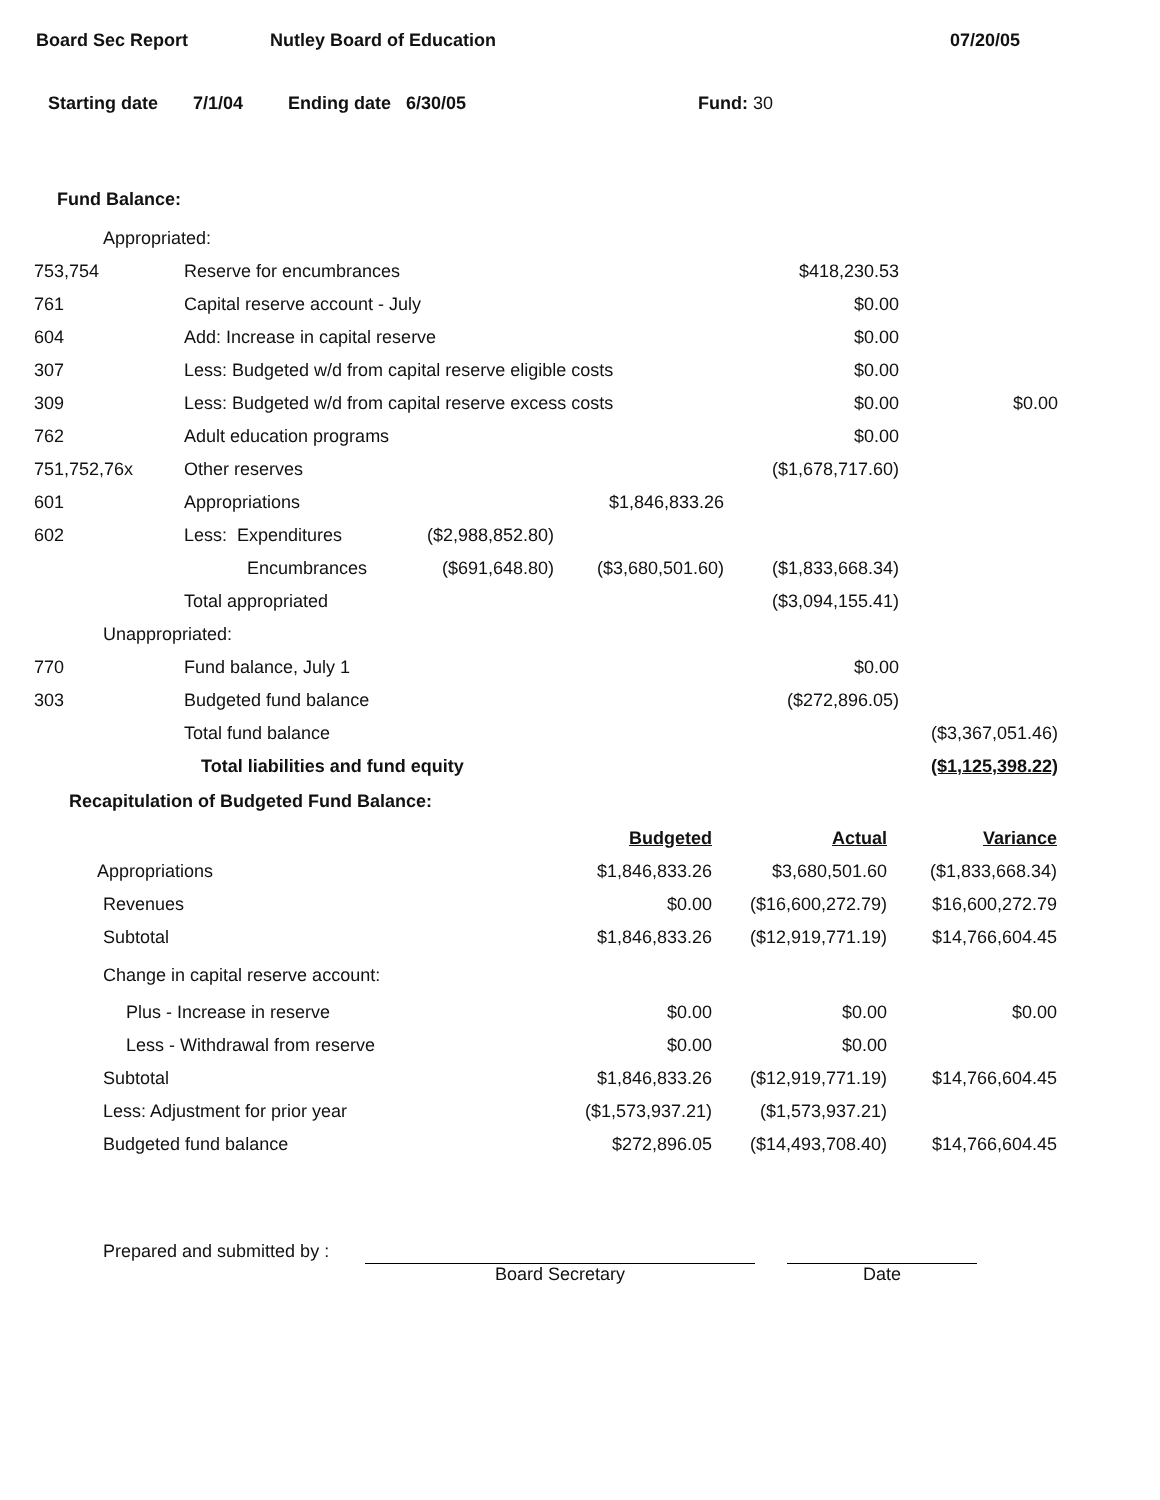Board Sec Report Nutley Board of Education 07/20/05
Starting date 7/1/04 Ending date 6/30/05 Fund: 30
Fund Balance:
| Appropriated: | | | | | |
| 753,754 | Reserve for encumbrances | | | $418,230.53 | |
| 761 | Capital reserve account - July | | | $0.00 | |
| 604 | Add: Increase in capital reserve | | | $0.00 | |
| 307 | Less: Budgeted w/d from capital reserve eligible costs | | | $0.00 | |
| 309 | Less: Budgeted w/d from capital reserve excess costs | | | $0.00 | $0.00 |
| 762 | Adult education programs | | | $0.00 | |
| 751,752,76x | Other reserves | | | ($1,678,717.60) | |
| 601 | Appropriations | | $1,846,833.26 | | |
| 602 | Less: Expenditures | ($2,988,852.80) | | | |
| | Encumbrances | ($691,648.80) | ($3,680,501.60) | ($1,833,668.34) | |
| | Total appropriated | | | ($3,094,155.41) | |
| Unappropriated: | | | | | |
| 770 | Fund balance, July 1 | | | $0.00 | |
| 303 | Budgeted fund balance | | | ($272,896.05) | |
| | Total fund balance | | | | ($3,367,051.46) |
| | Total liabilities and fund equity | | | | ($1,125,398.22) |
Recapitulation of Budgeted Fund Balance:
| | Budgeted | Actual | Variance |
| Appropriations | $1,846,833.26 | $3,680,501.60 | ($1,833,668.34) |
| Revenues | $0.00 | ($16,600,272.79) | $16,600,272.79 |
| Subtotal | $1,846,833.26 | ($12,919,771.19) | $14,766,604.45 |
| Change in capital reserve account: | | | |
| Plus - Increase in reserve | $0.00 | $0.00 | $0.00 |
| Less - Withdrawal from reserve | $0.00 | $0.00 | |
| Subtotal | $1,846,833.26 | ($12,919,771.19) | $14,766,604.45 |
| Less: Adjustment for prior year | ($1,573,937.21) | ($1,573,937.21) | |
| Budgeted fund balance | $272,896.05 | ($14,493,708.40) | $14,766,604.45 |
Prepared and submitted by : Board Secretary Date